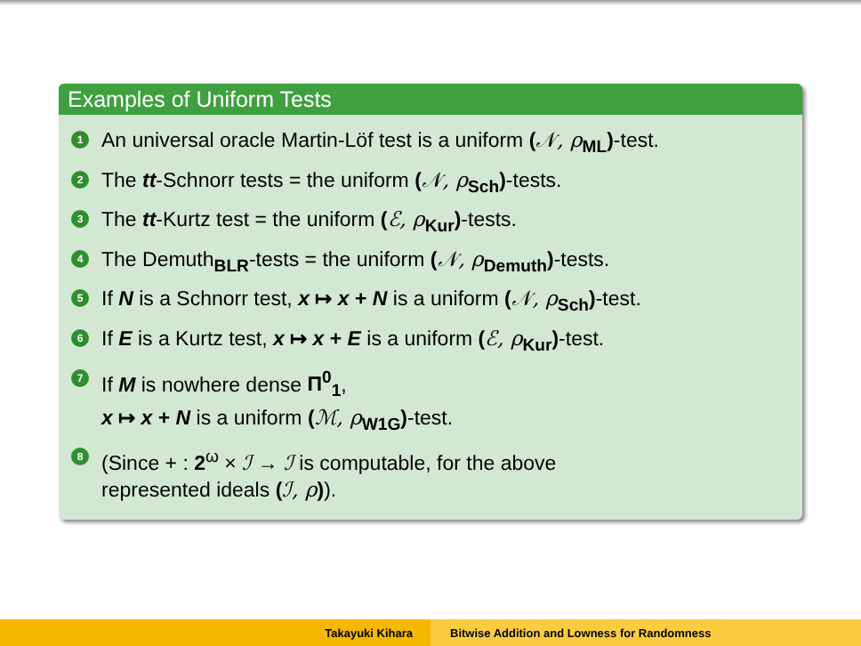Examples of Uniform Tests
1 An universal oracle Martin-Löf test is a uniform (𝒩, ρ<sub>ML</sub>)-test.
2 The tt-Schnorr tests = the uniform (𝒩, ρ<sub>Sch</sub>)-tests.
3 The tt-Kurtz test = the uniform (ℰ, ρ<sub>Kur</sub>)-tests.
4 The Demuth<sub>BLR</sub>-tests = the uniform (𝒩, ρ<sub>Demuth</sub>)-tests.
5 If N is a Schnorr test, x ↦ x + N is a uniform (𝒩, ρ<sub>Sch</sub>)-test.
6 If E is a Kurtz test, x ↦ x + E is a uniform (ℰ, ρ<sub>Kur</sub>)-test.
7 If M is nowhere dense Π<sup>0</sup><sub>1</sub>,
x ↦ x + N is a uniform (ℳ, ρ<sub>W1G</sub>)-test.
8 (Since + : 2<sup>ω</sup> × ℐ → ℐ is computable, for the above
represented ideals (ℐ, ρ)).
Takayuki Kihara Bitwise Addition and Lowness for Randomness